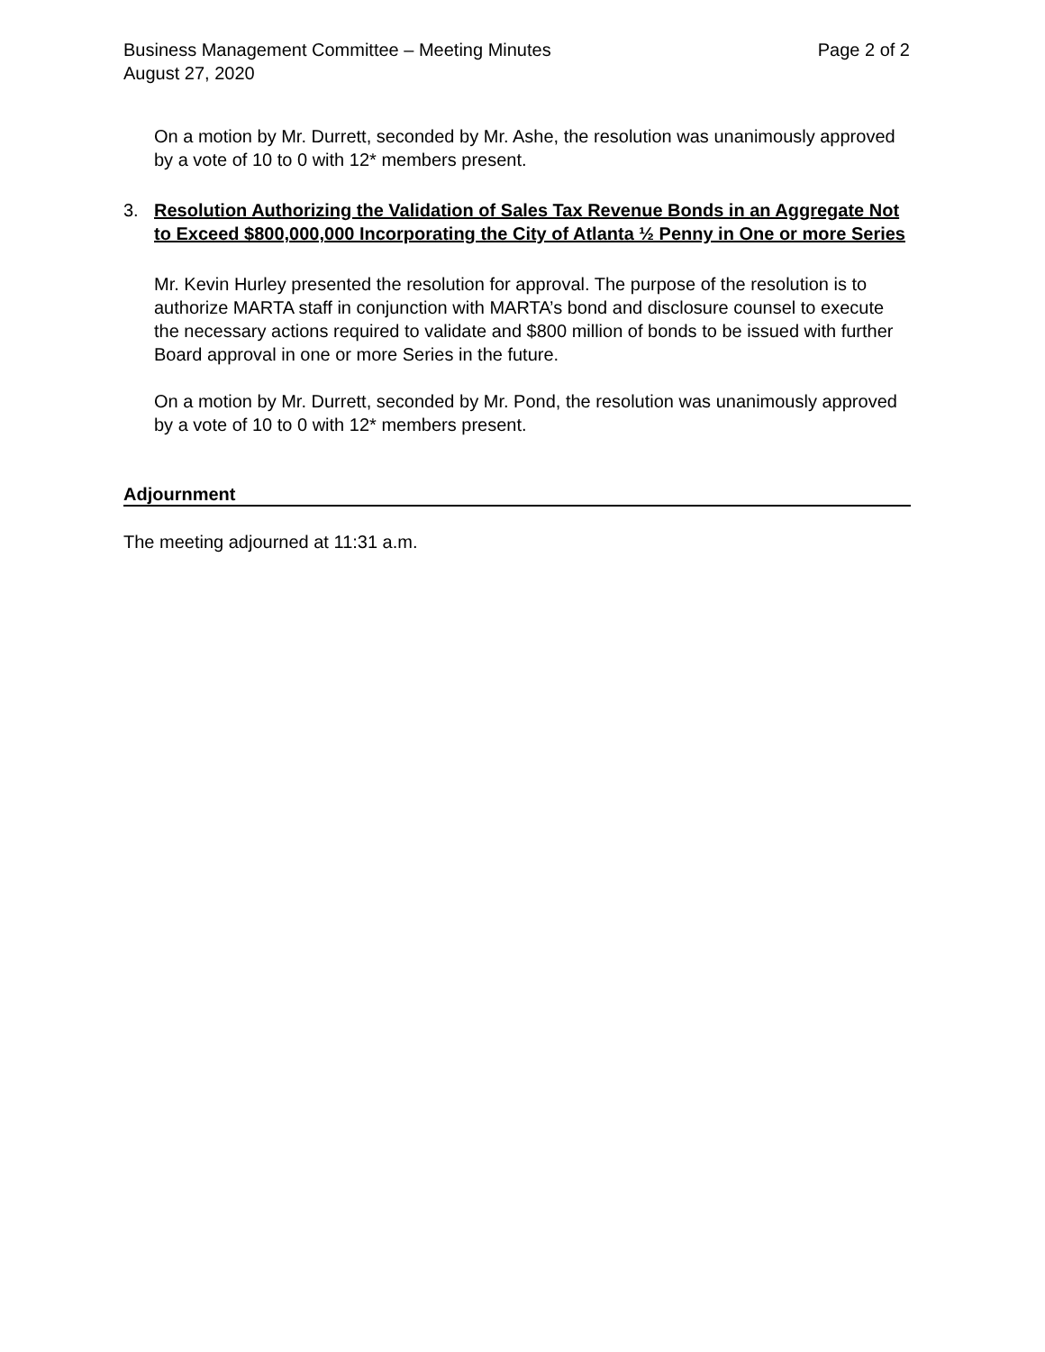Business Management Committee – Meeting Minutes Page 2 of 2
August 27, 2020
On a motion by Mr. Durrett, seconded by Mr. Ashe, the resolution was unanimously approved by a vote of 10 to 0 with 12* members present.
3. Resolution Authorizing the Validation of Sales Tax Revenue Bonds in an Aggregate Not to Exceed $800,000,000 Incorporating the City of Atlanta ½ Penny in One or more Series
Mr. Kevin Hurley presented the resolution for approval. The purpose of the resolution is to authorize MARTA staff in conjunction with MARTA’s bond and disclosure counsel to execute the necessary actions required to validate and $800 million of bonds to be issued with further Board approval in one or more Series in the future.
On a motion by Mr. Durrett, seconded by Mr. Pond, the resolution was unanimously approved by a vote of 10 to 0 with 12* members present.
Adjournment
The meeting adjourned at 11:31 a.m.